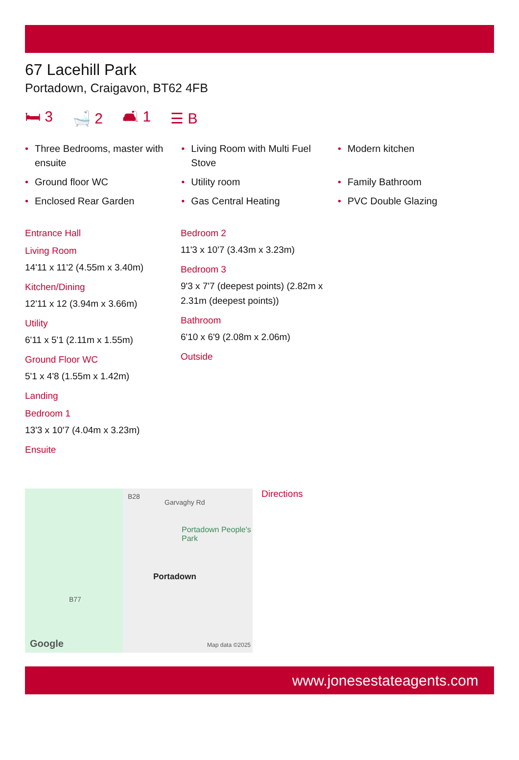67 Lacehill Park
Portadown, Craigavon, BT62 4FB
🛏 3 🛁 2 🛋 1 ☰ B
• Three Bedrooms, master with ensuite
• Living Room with Multi Fuel Stove
• Modern kitchen
• Ground floor WC
• Utility room
• Family Bathroom
• Enclosed Rear Garden
• Gas Central Heating
• PVC Double Glazing
Entrance Hall
Living Room
14'11 x 11'2 (4.55m x 3.40m)
Kitchen/Dining
12'11 x 12 (3.94m x 3.66m)
Utility
6'11 x 5'1 (2.11m x 1.55m)
Ground Floor WC
5'1 x 4'8 (1.55m x 1.42m)
Landing
Bedroom 1
13'3 x 10'7 (4.04m x 3.23m)
Ensuite
Bedroom 2
11'3 x 10'7 (3.43m x 3.23m)
Bedroom 3
9'3 x 7'7 (deepest points) (2.82m x 2.31m (deepest points))
Bathroom
6'10 x 6'9 (2.08m x 2.06m)
Outside
B28
Garvaghy Rd
Portadown People's Park
Portadown
B77
Google Map data ©2025
Directions
www.jonesestateagents.com